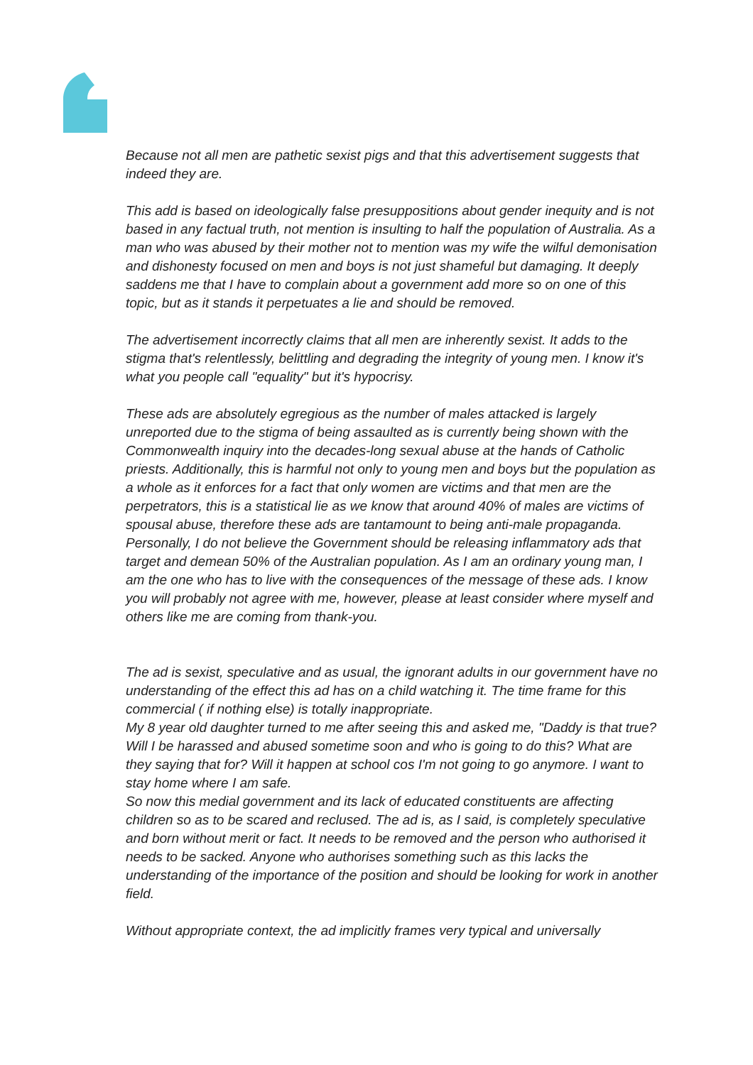Because not all men are pathetic sexist pigs and that this advertisement suggests that indeed they are.
This add is based on ideologically false presuppositions about gender inequity and is not based in any factual truth, not mention is insulting to half the population of Australia. As a man who was abused by their mother not to mention was my wife the wilful demonisation and dishonesty focused on men and boys is not just shameful but damaging. It deeply saddens me that I have to complain about a government add more so on one of this topic, but as it stands it perpetuates a lie and should be removed.
The advertisement incorrectly claims that all men are inherently sexist. It adds to the stigma that's relentlessly, belittling and degrading the integrity of young men. I know it's what you people call "equality" but it's hypocrisy.
These ads are absolutely egregious as the number of males attacked is largely unreported due to the stigma of being assaulted as is currently being shown with the Commonwealth inquiry into the decades-long sexual abuse at the hands of Catholic priests. Additionally, this is harmful not only to young men and boys but the population as a whole as it enforces for a fact that only women are victims and that men are the perpetrators, this is a statistical lie as we know that around 40% of males are victims of spousal abuse, therefore these ads are tantamount to being anti-male propaganda. Personally, I do not believe the Government should be releasing inflammatory ads that target and demean 50% of the Australian population. As I am an ordinary young man, I am the one who has to live with the consequences of the message of these ads. I know you will probably not agree with me, however, please at least consider where myself and others like me are coming from thank-you.
The ad is sexist, speculative and as usual, the ignorant adults in our government have no understanding of the effect this ad has on a child watching it. The time frame for this commercial ( if nothing else) is totally inappropriate.
My 8 year old daughter turned to me after seeing this and asked me, "Daddy is that true? Will I be harassed and abused sometime soon and who is going to do this? What are they saying that for? Will it happen at school cos I'm not going to go anymore. I want to stay home where I am safe.
So now this medial government and its lack of educated constituents are affecting children so as to be scared and reclused. The ad is, as I said, is completely speculative and born without merit or fact. It needs to be removed and the person who authorised it needs to be sacked. Anyone who authorises something such as this lacks the understanding of the importance of the position and should be looking for work in another field.
Without appropriate context, the ad implicitly frames very typical and universally